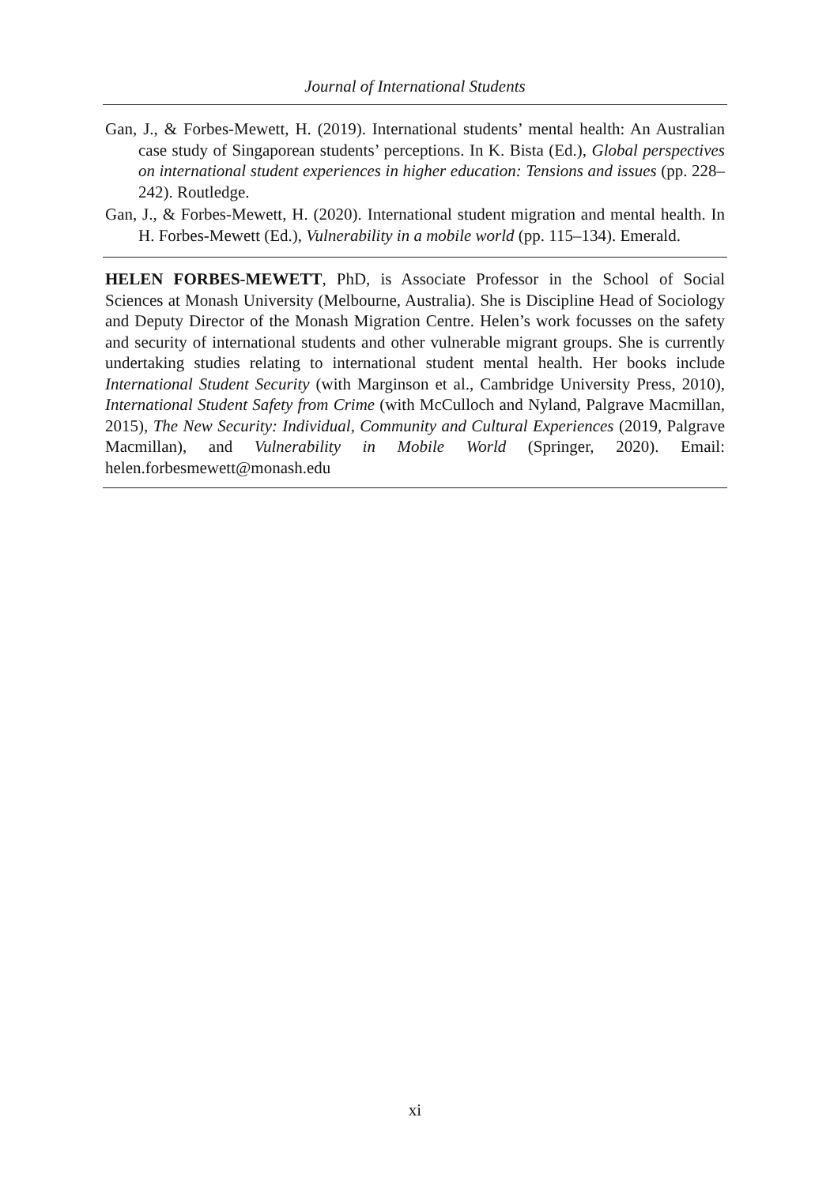Journal of International Students
Gan, J., & Forbes-Mewett, H. (2019). International students’ mental health: An Australian case study of Singaporean students’ perceptions. In K. Bista (Ed.), Global perspectives on international student experiences in higher education: Tensions and issues (pp. 228–242). Routledge.
Gan, J., & Forbes-Mewett, H. (2020). International student migration and mental health. In H. Forbes-Mewett (Ed.), Vulnerability in a mobile world (pp. 115–134). Emerald.
HELEN FORBES-MEWETT, PhD, is Associate Professor in the School of Social Sciences at Monash University (Melbourne, Australia). She is Discipline Head of Sociology and Deputy Director of the Monash Migration Centre. Helen’s work focusses on the safety and security of international students and other vulnerable migrant groups. She is currently undertaking studies relating to international student mental health. Her books include International Student Security (with Marginson et al., Cambridge University Press, 2010), International Student Safety from Crime (with McCulloch and Nyland, Palgrave Macmillan, 2015), The New Security: Individual, Community and Cultural Experiences (2019, Palgrave Macmillan), and Vulnerability in Mobile World (Springer, 2020). Email: helen.forbesmewett@monash.edu
xi